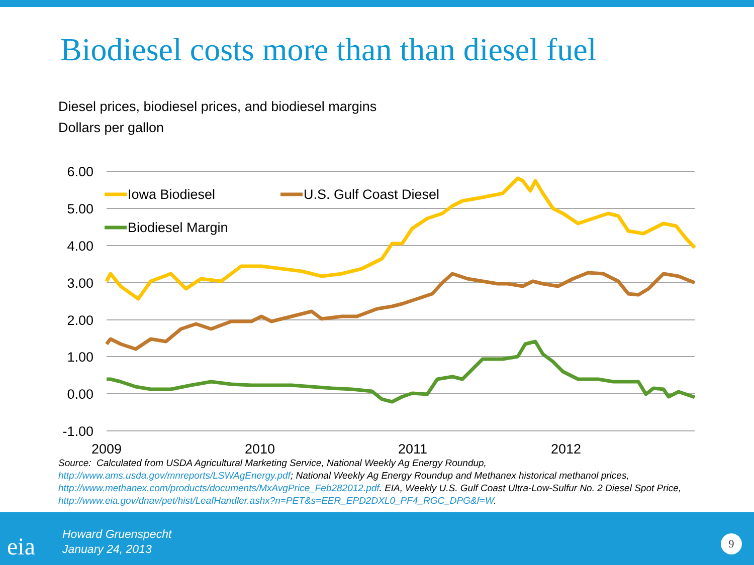Biodiesel costs more than than diesel fuel
Diesel prices, biodiesel prices, and biodiesel margins
Dollars per gallon
6.00
5.00
4.00
3.00
2.00
1.00
0.00
-1.00
2009
2010
2011
2012
Iowa Biodiesel
U.S. Gulf Coast Diesel
Biodiesel Margin
Source: Calculated from USDA Agricultural Marketing Service, National Weekly Ag Energy Roundup, http://www.ams.usda.gov/mnreports/LSWAgEnergy.pdf; National Weekly Ag Energy Roundup and Methanex historical methanol prices, http://www.methanex.com/products/documents/MxAvgPrice_Feb282012.pdf. EIA, Weekly U.S. Gulf Coast Ultra-Low-Sulfur No. 2 Diesel Spot Price, http://www.eia.gov/dnav/pet/hist/LeafHandler.ashx?n=PET&s=EER_EPD2DXL0_PF4_RGC_DPG&f=W.
eia
Howard Gruenspecht
January 24, 2013
9